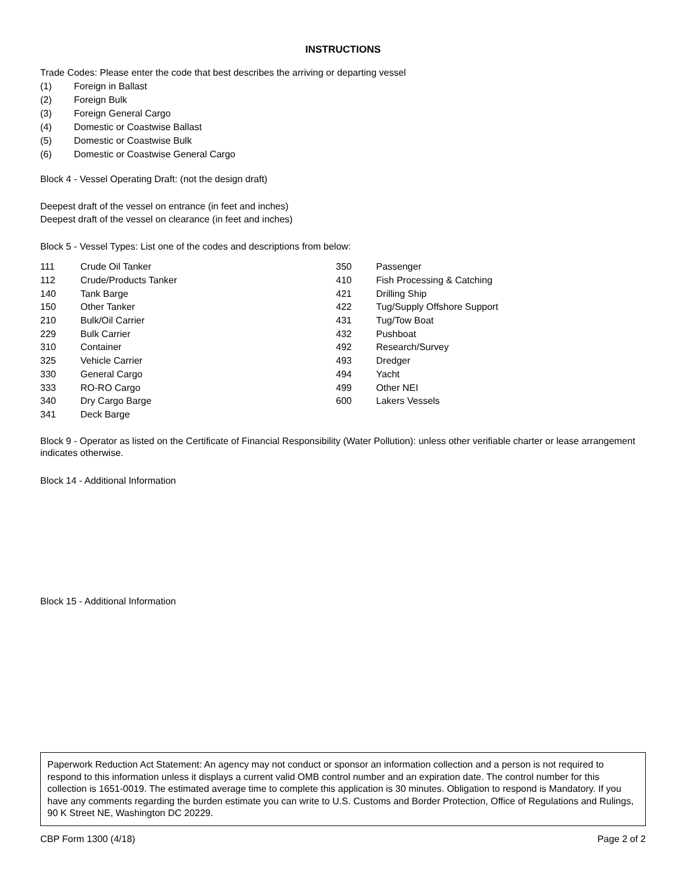INSTRUCTIONS
Trade Codes: Please enter the code that best describes the arriving or departing vessel
| (1) | Foreign in Ballast |
| (2) | Foreign Bulk |
| (3) | Foreign General Cargo |
| (4) | Domestic or Coastwise Ballast |
| (5) | Domestic or Coastwise Bulk |
| (6) | Domestic or Coastwise General Cargo |
Block 4 - Vessel Operating Draft: (not the design draft)
Deepest draft of the vessel on entrance (in feet and inches)
Deepest draft of the vessel on clearance (in feet and inches)
Block 5 - Vessel Types: List one of the codes and descriptions from below:
| 111 | Crude Oil Tanker | 350 | Passenger |
| 112 | Crude/Products Tanker | 410 | Fish Processing & Catching |
| 140 | Tank Barge | 421 | Drilling Ship |
| 150 | Other Tanker | 422 | Tug/Supply Offshore Support |
| 210 | Bulk/Oil Carrier | 431 | Tug/Tow Boat |
| 229 | Bulk Carrier | 432 | Pushboat |
| 310 | Container | 492 | Research/Survey |
| 325 | Vehicle Carrier | 493 | Dredger |
| 330 | General Cargo | 494 | Yacht |
| 333 | RO-RO Cargo | 499 | Other NEI |
| 340 | Dry Cargo Barge | 600 | Lakers Vessels |
| 341 | Deck Barge | | |
Block 9 - Operator as listed on the Certificate of Financial Responsibility (Water Pollution): unless other verifiable charter or lease arrangement indicates otherwise.
Block 14 - Additional Information
Block 15 - Additional Information
Paperwork Reduction Act Statement: An agency may not conduct or sponsor an information collection and a person is not required to respond to this information unless it displays a current valid OMB control number and an expiration date. The control number for this collection is 1651-0019. The estimated average time to complete this application is 30 minutes. Obligation to respond is Mandatory. If you have any comments regarding the burden estimate you can write to U.S. Customs and Border Protection, Office of Regulations and Rulings, 90 K Street NE, Washington DC 20229.
CBP Form 1300 (4/18) Page 2 of 2